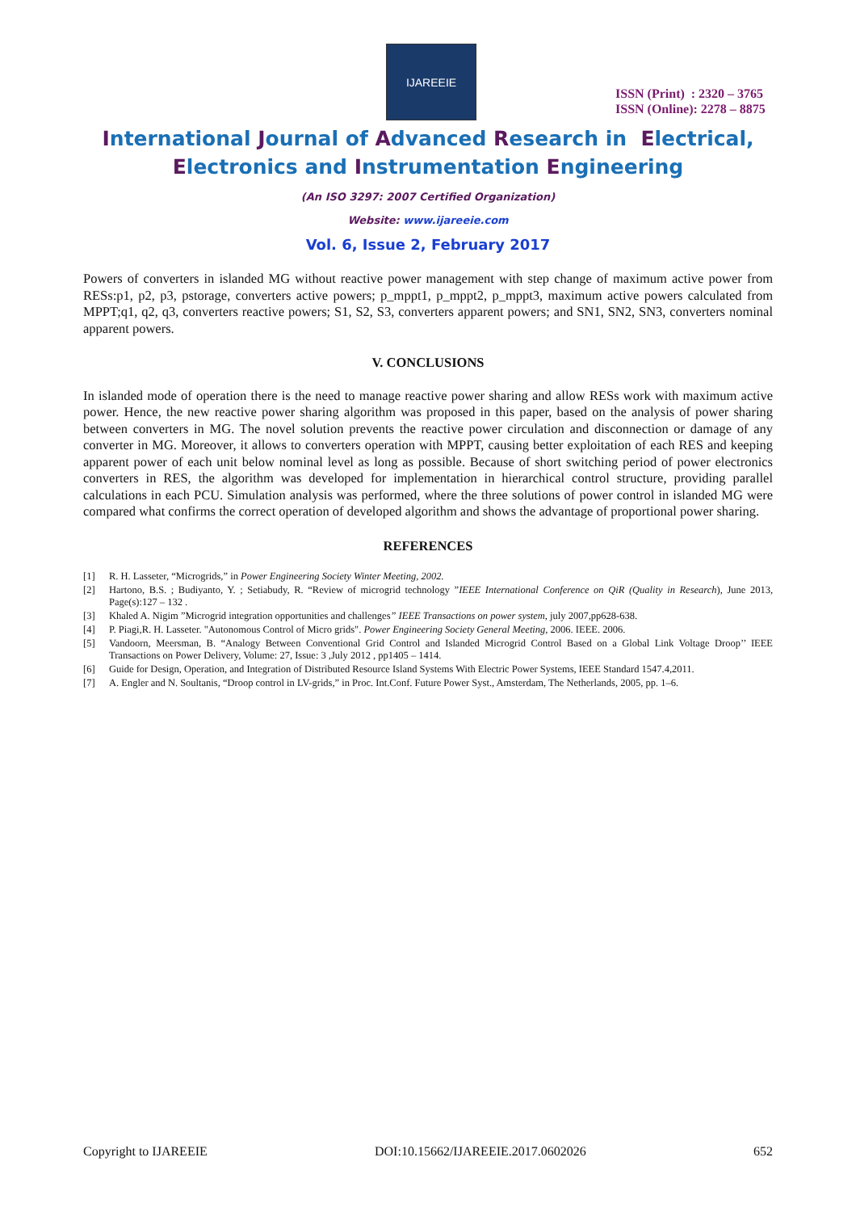IJAREEIE
ISSN (Print) : 2320 – 3765
ISSN (Online): 2278 – 8875
International Journal of Advanced Research in Electrical,
Electronics and Instrumentation Engineering
(An ISO 3297: 2007 Certified Organization)
Website: www.ijareeie.com
Vol. 6, Issue 2, February 2017
Powers of converters in islanded MG without reactive power management with step change of maximum active power from RESs:p1, p2, p3, pstorage, converters active powers; p_mppt1, p_mppt2, p_mppt3, maximum active powers calculated from MPPT;q1, q2, q3, converters reactive powers; S1, S2, S3, converters apparent powers; and SN1, SN2, SN3, converters nominal apparent powers.
V. CONCLUSIONS
In islanded mode of operation there is the need to manage reactive power sharing and allow RESs work with maximum active power. Hence, the new reactive power sharing algorithm was proposed in this paper, based on the analysis of power sharing between converters in MG. The novel solution prevents the reactive power circulation and disconnection or damage of any converter in MG. Moreover, it allows to converters operation with MPPT, causing better exploitation of each RES and keeping apparent power of each unit below nominal level as long as possible. Because of short switching period of power electronics converters in RES, the algorithm was developed for implementation in hierarchical control structure, providing parallel calculations in each PCU. Simulation analysis was performed, where the three solutions of power control in islanded MG were compared what confirms the correct operation of developed algorithm and shows the advantage of proportional power sharing.
REFERENCES
[1] R. H. Lasseter, “Microgrids,” in Power Engineering Society Winter Meeting, 2002.
[2] Hartono, B.S. ; Budiyanto, Y. ; Setiabudy, R. “Review of microgrid technology ”IEEE International Conference on QiR (Quality in Research), June 2013, Page(s):127 – 132 .
[3] Khaled A. Nigim ”Microgrid integration opportunities and challenges” IEEE Transactions on power system, july 2007,pp628-638.
[4] P. Piagi,R. H. Lasseter. "Autonomous Control of Micro grids". Power Engineering Society General Meeting, 2006. IEEE. 2006.
[5] Vandoorn, Meersman, B. “Analogy Between Conventional Grid Control and Islanded Microgrid Control Based on a Global Link Voltage Droop’’ IEEE Transactions on Power Delivery, Volume: 27, Issue: 3 ,July 2012 , pp1405 – 1414.
[6] Guide for Design, Operation, and Integration of Distributed Resource Island Systems With Electric Power Systems, IEEE Standard 1547.4,2011.
[7] A. Engler and N. Soultanis, “Droop control in LV-grids,” in Proc. Int.Conf. Future Power Syst., Amsterdam, The Netherlands, 2005, pp. 1–6.
Copyright to IJAREEIE DOI:10.15662/IJAREEIE.2017.0602026 652